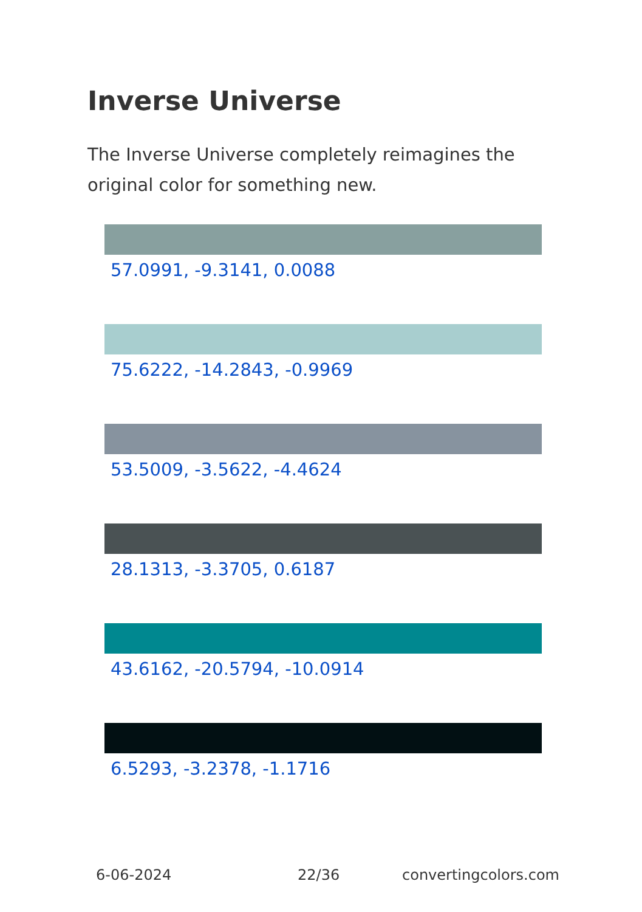Inverse Universe
The Inverse Universe completely reimagines the original color for something new.
57.0991, -9.3141, 0.0088
75.6222, -14.2843, -0.9969
53.5009, -3.5622, -4.4624
28.1313, -3.3705, 0.6187
43.6162, -20.5794, -10.0914
6.5293, -3.2378, -1.1716
6-06-2024 22/36 convertingcolors.com